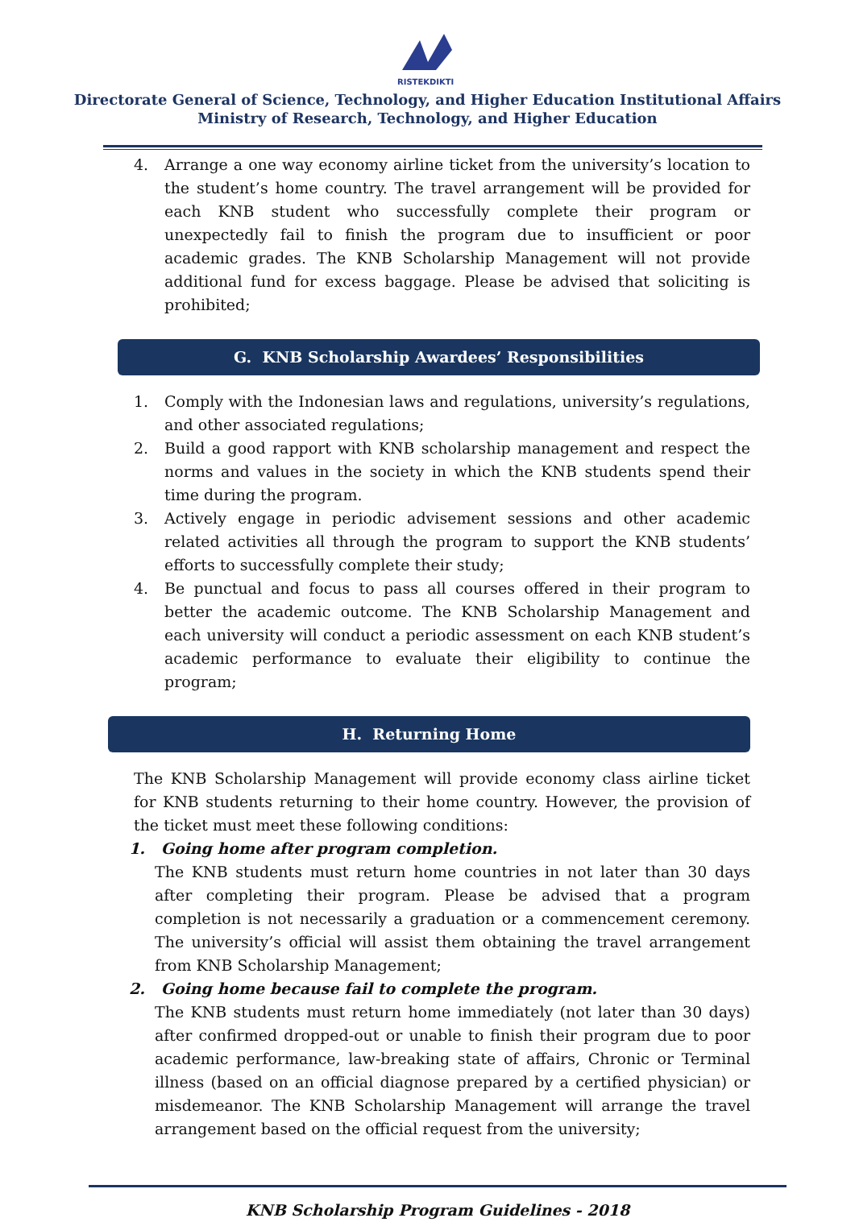RISTEKDIKTI
Directorate General of Science, Technology, and Higher Education Institutional Affairs
Ministry of Research, Technology, and Higher Education
4. Arrange a one way economy airline ticket from the university’s location to the student’s home country. The travel arrangement will be provided for each KNB student who successfully complete their program or unexpectedly fail to finish the program due to insufficient or poor academic grades. The KNB Scholarship Management will not provide additional fund for excess baggage. Please be advised that soliciting is prohibited;
G. KNB Scholarship Awardees’ Responsibilities
1. Comply with the Indonesian laws and regulations, university’s regulations, and other associated regulations;
2. Build a good rapport with KNB scholarship management and respect the norms and values in the society in which the KNB students spend their time during the program.
3. Actively engage in periodic advisement sessions and other academic related activities all through the program to support the KNB students’ efforts to successfully complete their study;
4. Be punctual and focus to pass all courses offered in their program to better the academic outcome. The KNB Scholarship Management and each university will conduct a periodic assessment on each KNB student’s academic performance to evaluate their eligibility to continue the program;
H. Returning Home
The KNB Scholarship Management will provide economy class airline ticket for KNB students returning to their home country. However, the provision of the ticket must meet these following conditions:
1. Going home after program completion.
The KNB students must return home countries in not later than 30 days after completing their program. Please be advised that a program completion is not necessarily a graduation or a commencement ceremony. The university’s official will assist them obtaining the travel arrangement from KNB Scholarship Management;
2. Going home because fail to complete the program.
The KNB students must return home immediately (not later than 30 days) after confirmed dropped-out or unable to finish their program due to poor academic performance, law-breaking state of affairs, Chronic or Terminal illness (based on an official diagnose prepared by a certified physician) or misdemeanor. The KNB Scholarship Management will arrange the travel arrangement based on the official request from the university;
KNB Scholarship Program Guidelines - 2018